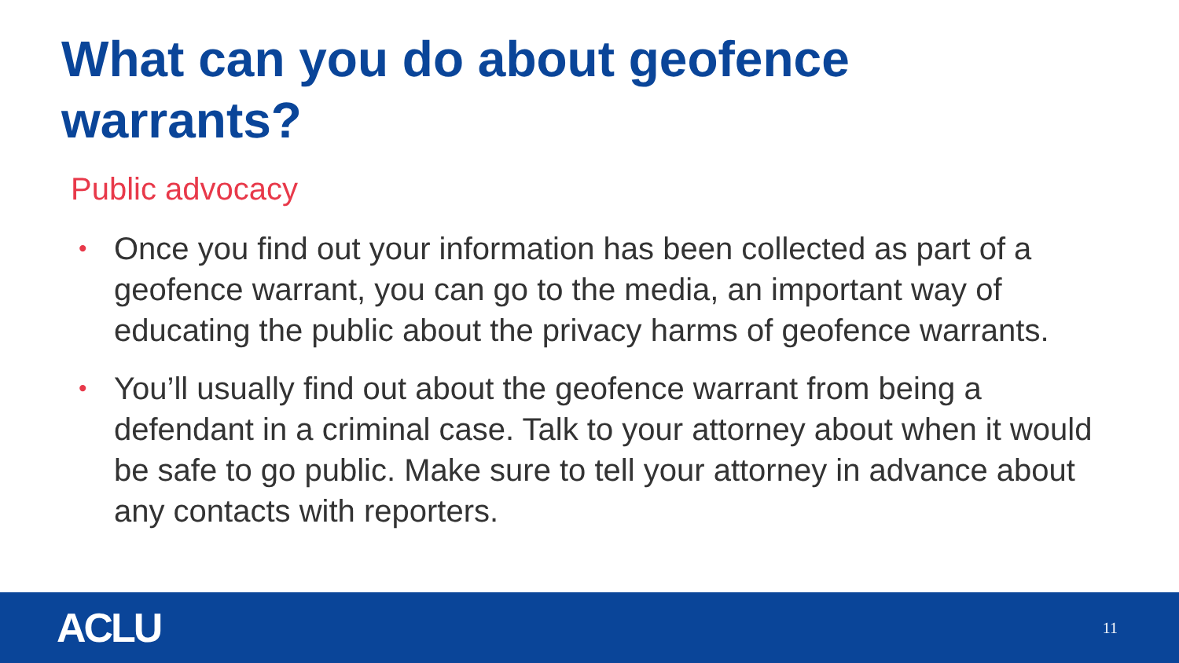What can you do about geofence warrants?
Public advocacy
• Once you find out your information has been collected as part of a geofence warrant, you can go to the media, an important way of educating the public about the privacy harms of geofence warrants.
• You’ll usually find out about the geofence warrant from being a defendant in a criminal case. Talk to your attorney about when it would be safe to go public. Make sure to tell your attorney in advance about any contacts with reporters.
ACLU 11